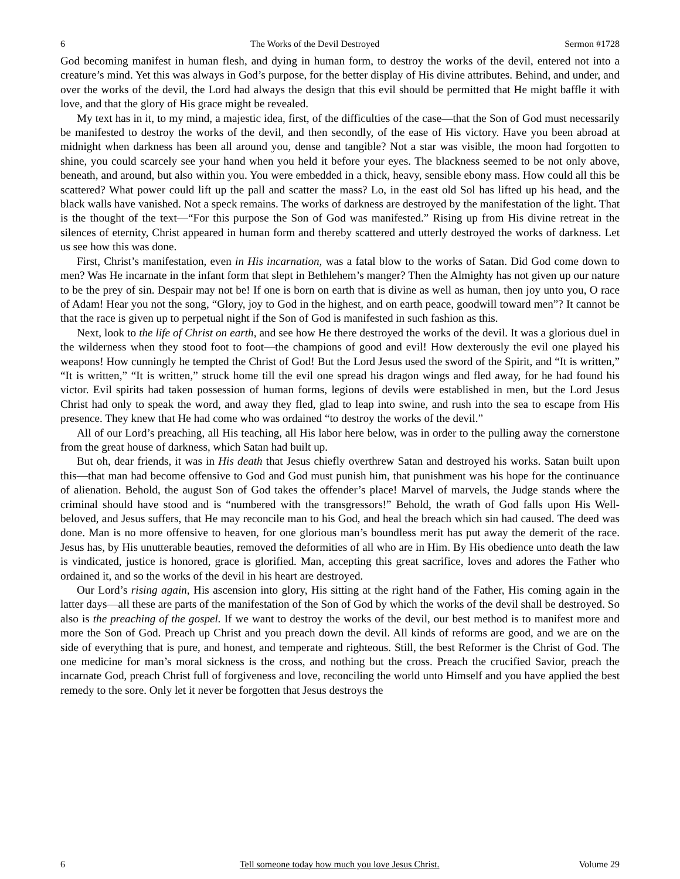6 The Works of the Devil Destroyed Sermon #1728
God becoming manifest in human flesh, and dying in human form, to destroy the works of the devil, entered not into a creature’s mind. Yet this was always in God’s purpose, for the better display of His divine attributes. Behind, and under, and over the works of the devil, the Lord had always the design that this evil should be permitted that He might baffle it with love, and that the glory of His grace might be revealed.
My text has in it, to my mind, a majestic idea, first, of the difficulties of the case—that the Son of God must necessarily be manifested to destroy the works of the devil, and then secondly, of the ease of His victory. Have you been abroad at midnight when darkness has been all around you, dense and tangible? Not a star was visible, the moon had forgotten to shine, you could scarcely see your hand when you held it before your eyes. The blackness seemed to be not only above, beneath, and around, but also within you. You were embedded in a thick, heavy, sensible ebony mass. How could all this be scattered? What power could lift up the pall and scatter the mass? Lo, in the east old Sol has lifted up his head, and the black walls have vanished. Not a speck remains. The works of darkness are destroyed by the manifestation of the light. That is the thought of the text—“For this purpose the Son of God was manifested.” Rising up from His divine retreat in the silences of eternity, Christ appeared in human form and thereby scattered and utterly destroyed the works of darkness. Let us see how this was done.
First, Christ’s manifestation, even in His incarnation, was a fatal blow to the works of Satan. Did God come down to men? Was He incarnate in the infant form that slept in Bethlehem’s manger? Then the Almighty has not given up our nature to be the prey of sin. Despair may not be! If one is born on earth that is divine as well as human, then joy unto you, O race of Adam! Hear you not the song, “Glory, joy to God in the highest, and on earth peace, goodwill toward men”? It cannot be that the race is given up to perpetual night if the Son of God is manifested in such fashion as this.
Next, look to the life of Christ on earth, and see how He there destroyed the works of the devil. It was a glorious duel in the wilderness when they stood foot to foot—the champions of good and evil! How dexterously the evil one played his weapons! How cunningly he tempted the Christ of God! But the Lord Jesus used the sword of the Spirit, and “It is written,” “It is written,” “It is written,” struck home till the evil one spread his dragon wings and fled away, for he had found his victor. Evil spirits had taken possession of human forms, legions of devils were established in men, but the Lord Jesus Christ had only to speak the word, and away they fled, glad to leap into swine, and rush into the sea to escape from His presence. They knew that He had come who was ordained “to destroy the works of the devil.”
All of our Lord’s preaching, all His teaching, all His labor here below, was in order to the pulling away the cornerstone from the great house of darkness, which Satan had built up.
But oh, dear friends, it was in His death that Jesus chiefly overthrew Satan and destroyed his works. Satan built upon this—that man had become offensive to God and God must punish him, that punishment was his hope for the continuance of alienation. Behold, the august Son of God takes the offender’s place! Marvel of marvels, the Judge stands where the criminal should have stood and is “numbered with the transgressors!” Behold, the wrath of God falls upon His Well-beloved, and Jesus suffers, that He may reconcile man to his God, and heal the breach which sin had caused. The deed was done. Man is no more offensive to heaven, for one glorious man’s boundless merit has put away the demerit of the race. Jesus has, by His unutterable beauties, removed the deformities of all who are in Him. By His obedience unto death the law is vindicated, justice is honored, grace is glorified. Man, accepting this great sacrifice, loves and adores the Father who ordained it, and so the works of the devil in his heart are destroyed.
Our Lord’s rising again, His ascension into glory, His sitting at the right hand of the Father, His coming again in the latter days—all these are parts of the manifestation of the Son of God by which the works of the devil shall be destroyed. So also is the preaching of the gospel. If we want to destroy the works of the devil, our best method is to manifest more and more the Son of God. Preach up Christ and you preach down the devil. All kinds of reforms are good, and we are on the side of everything that is pure, and honest, and temperate and righteous. Still, the best Reformer is the Christ of God. The one medicine for man’s moral sickness is the cross, and nothing but the cross. Preach the crucified Savior, preach the incarnate God, preach Christ full of forgiveness and love, reconciling the world unto Himself and you have applied the best remedy to the sore. Only let it never be forgotten that Jesus destroys the
6 Tell someone today how much you love Jesus Christ. Volume 29